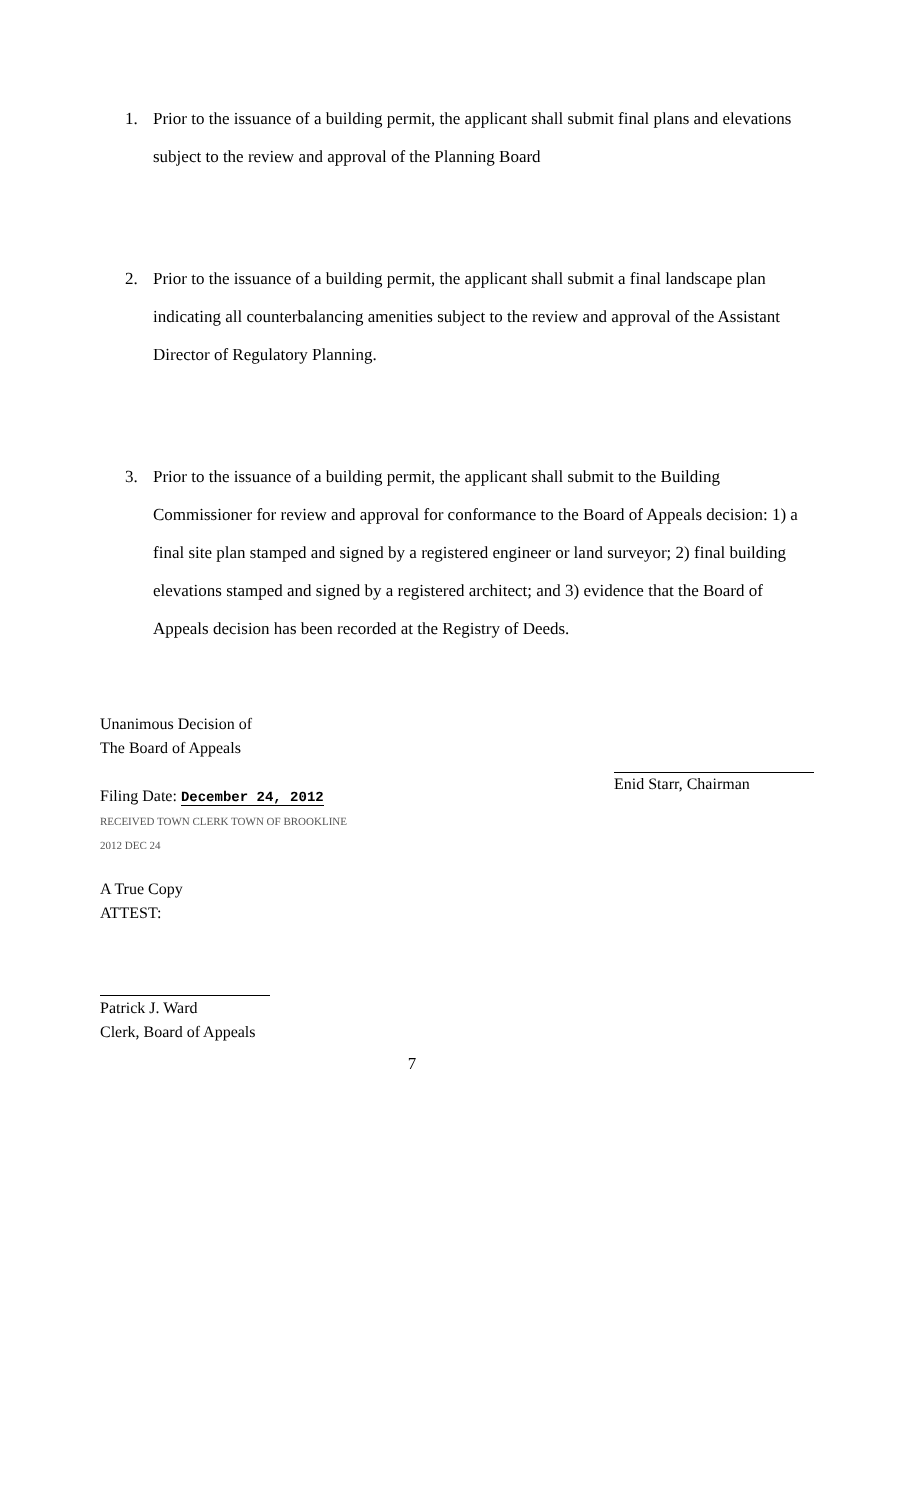1. Prior to the issuance of a building permit, the applicant shall submit final plans and elevations subject to the review and approval of the Planning Board
2. Prior to the issuance of a building permit, the applicant shall submit a final landscape plan indicating all counterbalancing amenities subject to the review and approval of the Assistant Director of Regulatory Planning.
3. Prior to the issuance of a building permit, the applicant shall submit to the Building Commissioner for review and approval for conformance to the Board of Appeals decision: 1) a final site plan stamped and signed by a registered engineer or land surveyor; 2) final building elevations stamped and signed by a registered architect; and 3) evidence that the Board of Appeals decision has been recorded at the Registry of Deeds.
Unanimous Decision of
The Board of Appeals
Filing Date: December 24, 2012
RECEIVED TOWN CLERK TOWN OF BROOKLINE 2012 DEC 24
A True Copy
ATTEST:
Patrick J. Ward
Clerk, Board of Appeals
Enid Starr, Chairman
7